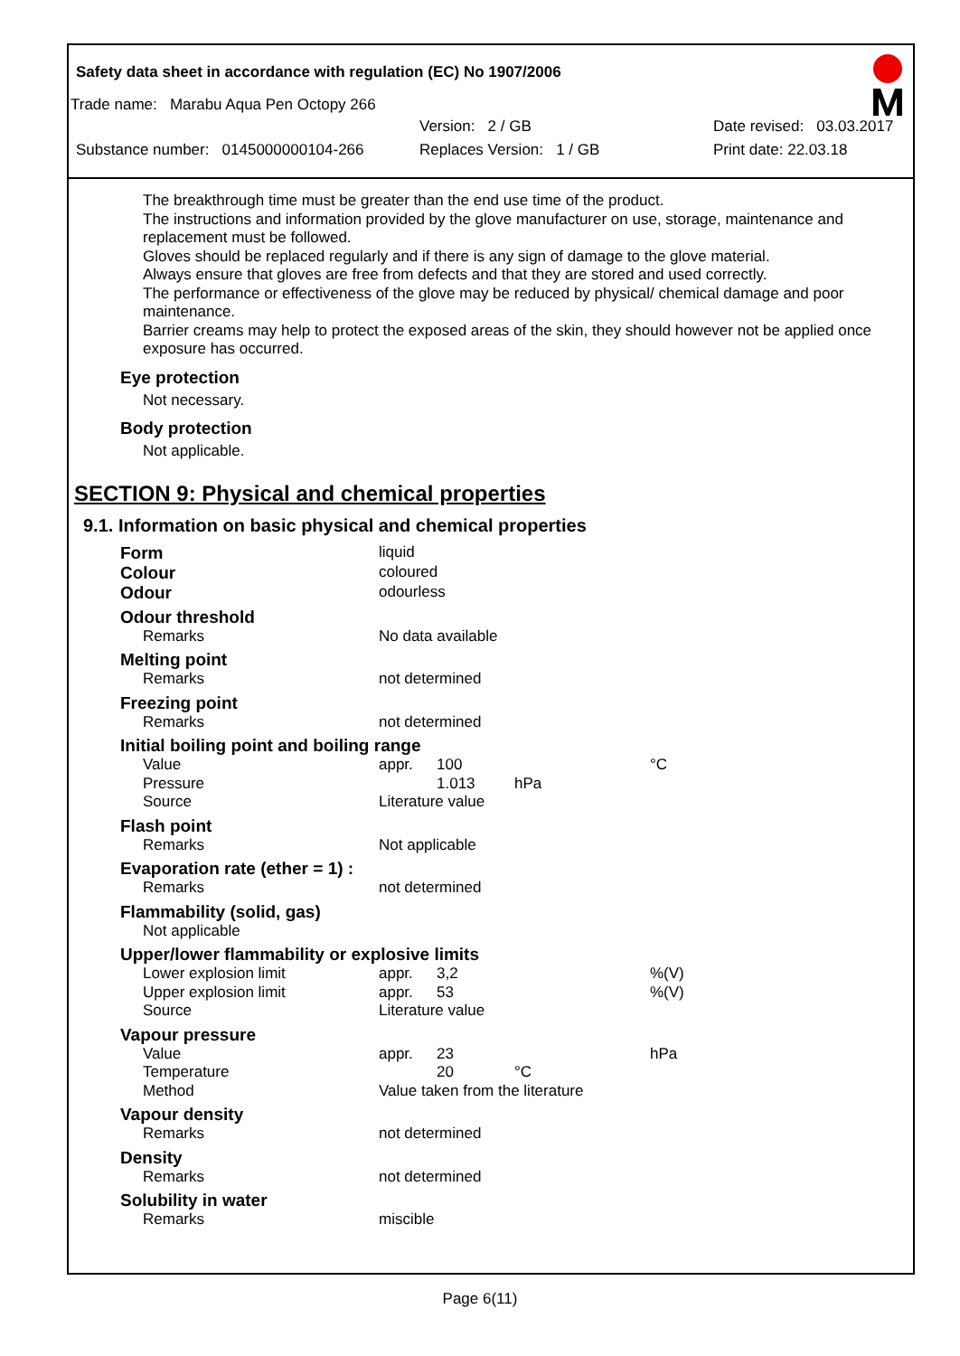Safety data sheet in accordance with regulation (EC) No 1907/2006
Trade name: Marabu Aqua Pen Octopy 266
Version: 2 / GB Date revised: 03.03.2017
Substance number: 0145000000104-266 Replaces Version: 1 / GB Print date: 22.03.18
The breakthrough time must be greater than the end use time of the product.
The instructions and information provided by the glove manufacturer on use, storage, maintenance and replacement must be followed.
Gloves should be replaced regularly and if there is any sign of damage to the glove material.
Always ensure that gloves are free from defects and that they are stored and used correctly.
The performance or effectiveness of the glove may be reduced by physical/ chemical damage and poor maintenance.
Barrier creams may help to protect the exposed areas of the skin, they should however not be applied once exposure has occurred.
Eye protection
Not necessary.
Body protection
Not applicable.
SECTION 9: Physical and chemical properties
9.1. Information on basic physical and chemical properties
| Form | liquid | | | |
| Colour | coloured | | | |
| Odour | odourless | | | |
| Odour threshold | | | | |
| Remarks | No data available | | | |
| Melting point | | | | |
| Remarks | not determined | | | |
| Freezing point | | | | |
| Remarks | not determined | | | |
| Initial boiling point and boiling range | | | | |
| Value | appr. | 100 | | °C |
| Pressure | | 1.013 | hPa | |
| Source | Literature value | | | |
| Flash point | | | | |
| Remarks | Not applicable | | | |
| Evaporation rate (ether = 1) : | | | | |
| Remarks | not determined | | | |
| Flammability (solid, gas) | | | | |
| Not applicable | | | | |
| Upper/lower flammability or explosive limits | | | | |
| Lower explosion limit | appr. | 3,2 | | %(V) |
| Upper explosion limit | appr. | 53 | | %(V) |
| Source | Literature value | | | |
| Vapour pressure | | | | |
| Value | appr. | 23 | | hPa |
| Temperature | | 20 | °C | |
| Method | Value taken from the literature | | | |
| Vapour density | | | | |
| Remarks | not determined | | | |
| Density | | | | |
| Remarks | not determined | | | |
| Solubility in water | | | | |
| Remarks | miscible | | | |
Page 6(11)